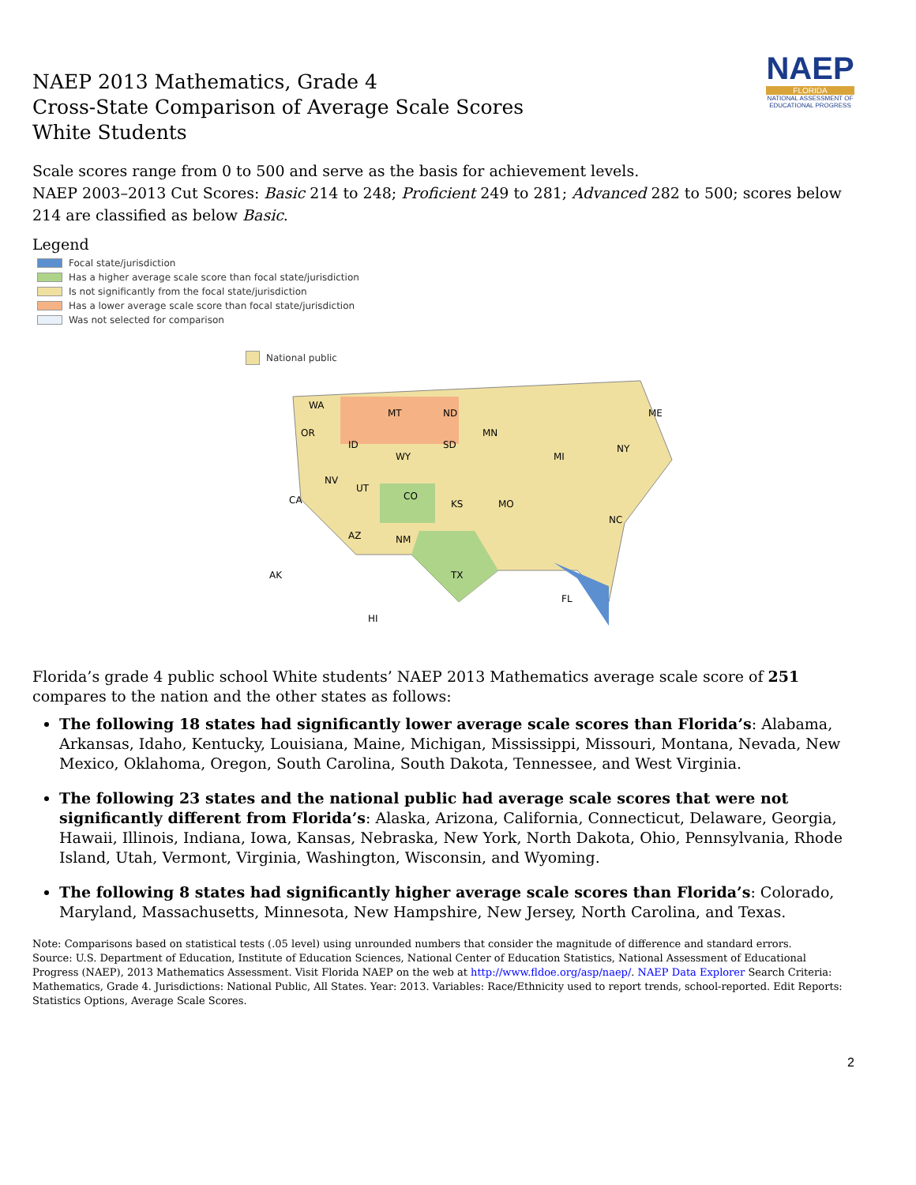NAEP
FLORIDA
NATIONAL ASSESSMENT OF EDUCATIONAL PROGRESS
NAEP 2013 Mathematics, Grade 4
Cross-State Comparison of Average Scale Scores
White Students
Scale scores range from 0 to 500 and serve as the basis for achievement levels.
NAEP 2003–2013 Cut Scores: Basic 214 to 248; Proficient 249 to 281; Advanced 282 to 500; scores below 214 are classified as below Basic.
Legend
Focal state/jurisdiction
Has a higher average scale score than focal state/jurisdiction
Is not significantly from the focal state/jurisdiction
Has a lower average scale score than focal state/jurisdiction
Was not selected for comparison
National public
WA
MT
ND
MN
OR
ID
WY
SD
NV
UT
CO
KS
CA
AZ
NM
TX
FL
AK
HI
NC
MO
MI
NY
ME
Florida’s grade 4 public school White students’ NAEP 2013 Mathematics average scale score of 251 compares to the nation and the other states as follows:
The following 18 states had significantly lower average scale scores than Florida’s: Alabama, Arkansas, Idaho, Kentucky, Louisiana, Maine, Michigan, Mississippi, Missouri, Montana, Nevada, New Mexico, Oklahoma, Oregon, South Carolina, South Dakota, Tennessee, and West Virginia.
The following 23 states and the national public had average scale scores that were not significantly different from Florida’s: Alaska, Arizona, California, Connecticut, Delaware, Georgia, Hawaii, Illinois, Indiana, Iowa, Kansas, Nebraska, New York, North Dakota, Ohio, Pennsylvania, Rhode Island, Utah, Vermont, Virginia, Washington, Wisconsin, and Wyoming.
The following 8 states had significantly higher average scale scores than Florida’s: Colorado, Maryland, Massachusetts, Minnesota, New Hampshire, New Jersey, North Carolina, and Texas.
Note: Comparisons based on statistical tests (.05 level) using unrounded numbers that consider the magnitude of difference and standard errors.
Source: U.S. Department of Education, Institute of Education Sciences, National Center of Education Statistics, National Assessment of Educational Progress (NAEP), 2013 Mathematics Assessment. Visit Florida NAEP on the web at http://www.fldoe.org/asp/naep/. NAEP Data Explorer Search Criteria: Mathematics, Grade 4. Jurisdictions: National Public, All States. Year: 2013. Variables: Race/Ethnicity used to report trends, school-reported. Edit Reports: Statistics Options, Average Scale Scores.
2